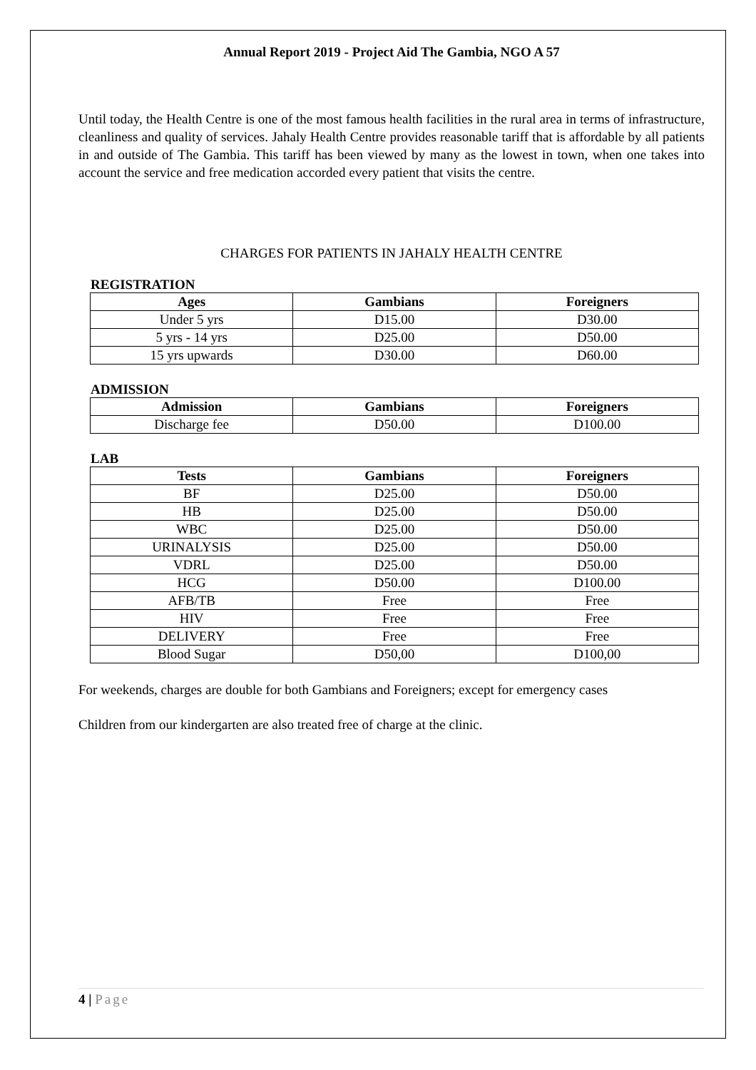Annual Report 2019 - Project Aid The Gambia, NGO A 57
Until today, the Health Centre is one of the most famous health facilities in the rural area in terms of infrastructure, cleanliness and quality of services. Jahaly Health Centre provides reasonable tariff that is affordable by all patients in and outside of The Gambia. This tariff has been viewed by many as the lowest in town, when one takes into account the service and free medication accorded every patient that visits the centre.
CHARGES FOR PATIENTS IN JAHALY HEALTH CENTRE
REGISTRATION
| Ages | Gambians | Foreigners |
| --- | --- | --- |
| Under 5 yrs | D15.00 | D30.00 |
| 5 yrs - 14 yrs | D25.00 | D50.00 |
| 15 yrs upwards | D30.00 | D60.00 |
ADMISSION
| Admission | Gambians | Foreigners |
| --- | --- | --- |
| Discharge fee | D50.00 | D100.00 |
LAB
| Tests | Gambians | Foreigners |
| --- | --- | --- |
| BF | D25.00 | D50.00 |
| HB | D25.00 | D50.00 |
| WBC | D25.00 | D50.00 |
| URINALYSIS | D25.00 | D50.00 |
| VDRL | D25.00 | D50.00 |
| HCG | D50.00 | D100.00 |
| AFB/TB | Free | Free |
| HIV | Free | Free |
| DELIVERY | Free | Free |
| Blood Sugar | D50,00 | D100,00 |
For weekends, charges are double for both Gambians and Foreigners; except for emergency cases
Children from our kindergarten are also treated free of charge at the clinic.
4 | Page